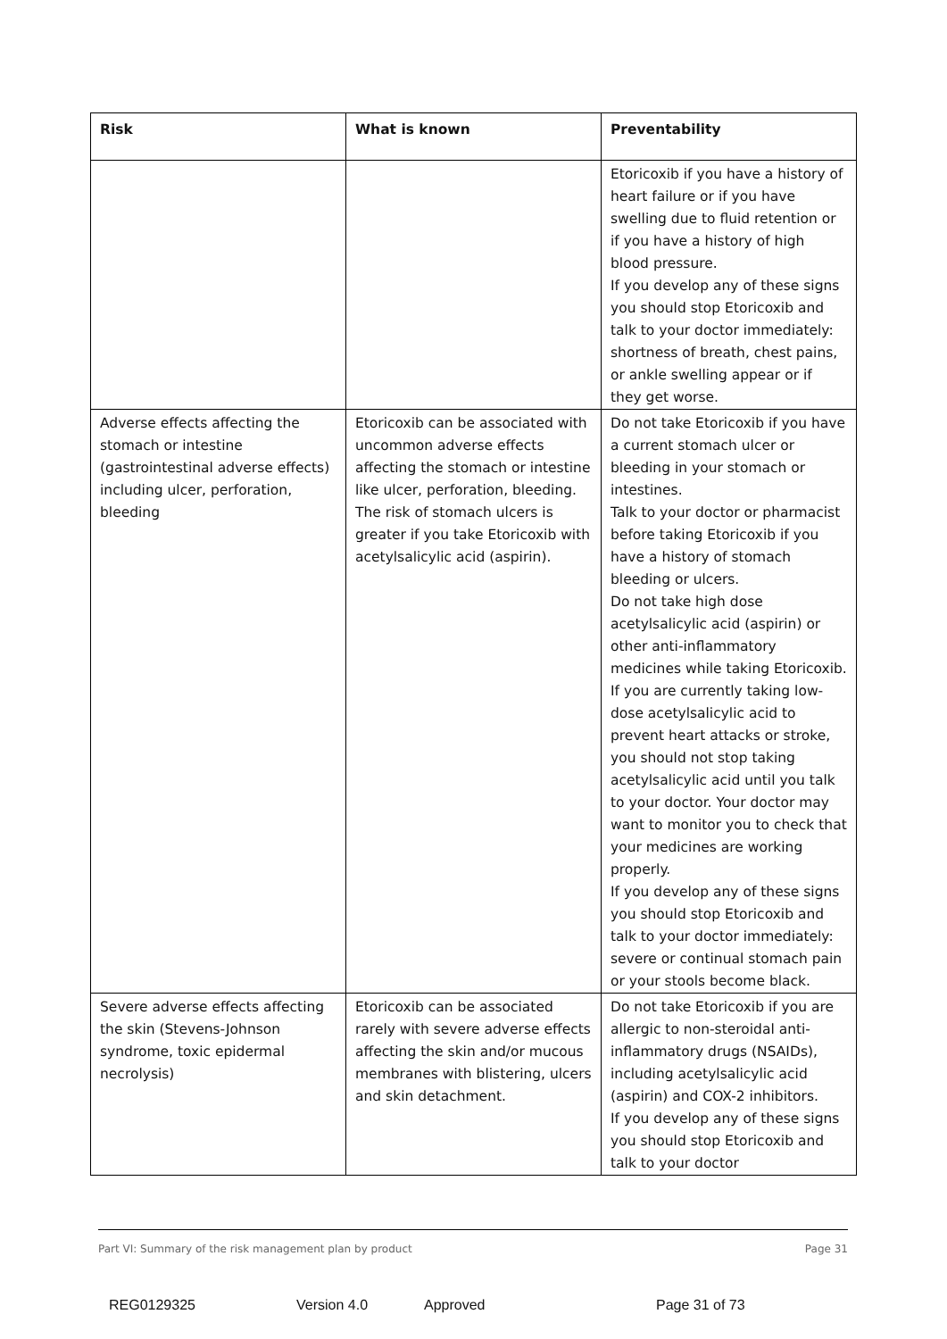| Risk | What is known | Preventability |
| --- | --- | --- |
| | | Etoricoxib if you have a history of heart failure or if you have swelling due to fluid retention or if you have a history of high blood pressure. If you develop any of these signs you should stop Etoricoxib and talk to your doctor immediately: shortness of breath, chest pains, or ankle swelling appear or if they get worse. |
| Adverse effects affecting the stomach or intestine (gastrointestinal adverse effects) including ulcer, perforation, bleeding | Etoricoxib can be associated with uncommon adverse effects affecting the stomach or intestine like ulcer, perforation, bleeding. The risk of stomach ulcers is greater if you take Etoricoxib with acetylsalicylic acid (aspirin). | Do not take Etoricoxib if you have a current stomach ulcer or bleeding in your stomach or intestines. Talk to your doctor or pharmacist before taking Etoricoxib if you have a history of stomach bleeding or ulcers. Do not take high dose acetylsalicylic acid (aspirin) or other anti-inflammatory medicines while taking Etoricoxib. If you are currently taking low-dose acetylsalicylic acid to prevent heart attacks or stroke, you should not stop taking acetylsalicylic acid until you talk to your doctor. Your doctor may want to monitor you to check that your medicines are working properly. If you develop any of these signs you should stop Etoricoxib and talk to your doctor immediately: severe or continual stomach pain or your stools become black. |
| Severe adverse effects affecting the skin (Stevens-Johnson syndrome, toxic epidermal necrolysis) | Etoricoxib can be associated rarely with severe adverse effects affecting the skin and/or mucous membranes with blistering, ulcers and skin detachment. | Do not take Etoricoxib if you are allergic to non-steroidal anti-inflammatory drugs (NSAIDs), including acetylsalicylic acid (aspirin) and COX-2 inhibitors. If you develop any of these signs you should stop Etoricoxib and talk to your doctor |
Part VI: Summary of the risk management plan by product Page 31
REG0129325 Version 4.0 Approved Page 31 of 73